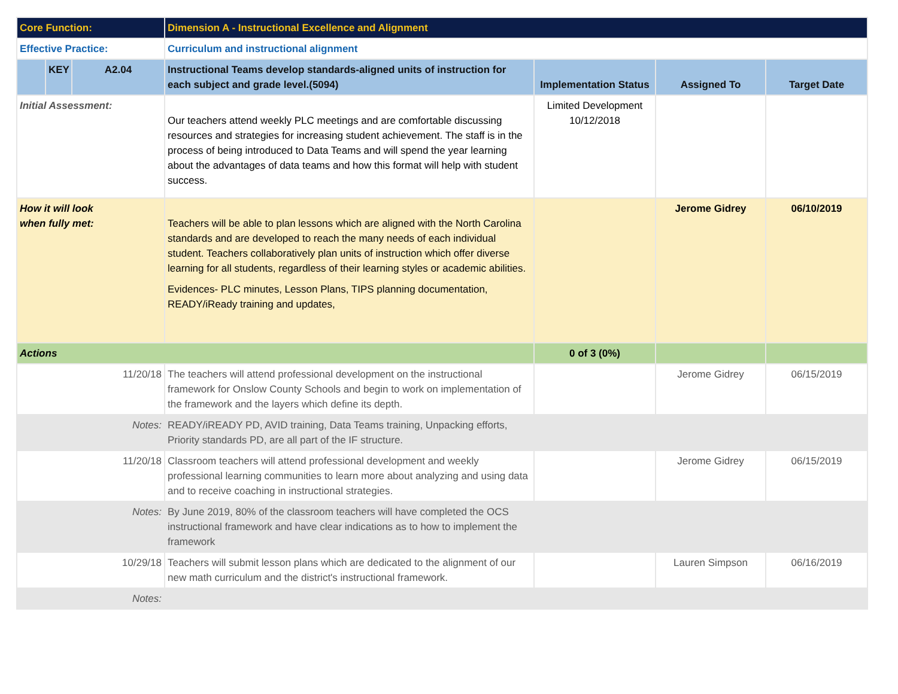| Core Function: | | | Dimension A - Instructional Excellence and Alignment | | | |
| Effective Practice: | | | Curriculum and instructional alignment | | | |
| | KEY | A2.04 | Instructional Teams develop standards-aligned units of instruction for each subject and grade level.(5094) | Implementation Status | Assigned To | Target Date |
| Initial Assessment: | | | Our teachers attend weekly PLC meetings and are comfortable discussing resources and strategies for increasing student achievement. The staff is in the process of being introduced to Data Teams and will spend the year learning about the advantages of data teams and how this format will help with student success. | Limited Development 10/12/2018 | | |
| How it will look when fully met: | | | Teachers will be able to plan lessons which are aligned with the North Carolina standards and are developed to reach the many needs of each individual student. Teachers collaboratively plan units of instruction which offer diverse learning for all students, regardless of their learning styles or academic abilities. Evidences- PLC minutes, Lesson Plans, TIPS planning documentation, READY/iReady training and updates, | | Jerome Gidrey | 06/10/2019 |
| Actions | | | | 0 of 3 (0%) | | |
| 11/20/18 | | | The teachers will attend professional development on the instructional framework for Onslow County Schools and begin to work on implementation of the framework and the layers which define its depth. | | Jerome Gidrey | 06/15/2019 |
| Notes: | | | READY/iREADY PD, AVID training, Data Teams training, Unpacking efforts, Priority standards PD, are all part of the IF structure. | | | |
| 11/20/18 | | | Classroom teachers will attend professional development and weekly professional learning communities to learn more about analyzing and using data and to receive coaching in instructional strategies. | | Jerome Gidrey | 06/15/2019 |
| Notes: | | | By June 2019, 80% of the classroom teachers will have completed the OCS instructional framework and have clear indications as to how to implement the framework | | | |
| 10/29/18 | | | Teachers will submit lesson plans which are dedicated to the alignment of our new math curriculum and the district's instructional framework. | | Lauren Simpson | 06/16/2019 |
| Notes: | | | | | | |